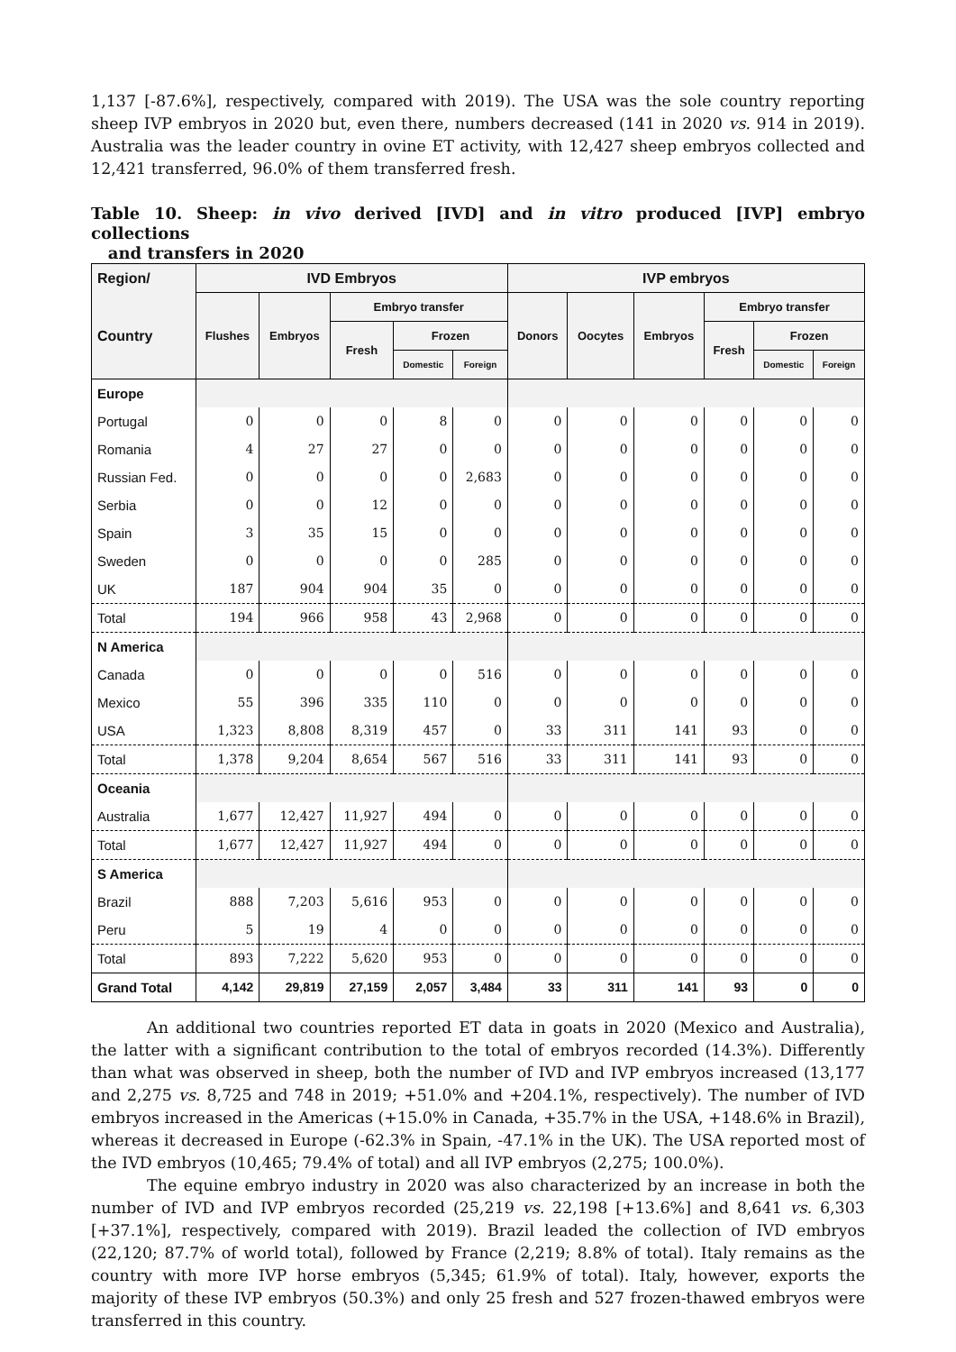1,137 [-87.6%], respectively, compared with 2019). The USA was the sole country reporting sheep IVP embryos in 2020 but, even there, numbers decreased (141 in 2020 vs. 914 in 2019). Australia was the leader country in ovine ET activity, with 12,427 sheep embryos collected and 12,421 transferred, 96.0% of them transferred fresh.
Table 10. Sheep: in vivo derived [IVD] and in vitro produced [IVP] embryo collections
and transfers in 2020
| Region/ | IVD Embryos | | | | | IVP embryos | | | | | |
| --- | --- | --- | --- | --- | --- | --- | --- | --- | --- | --- | --- |
| Country | Flushes | Embryos | Embryo transfer | | | Donors | Oocytes | Embryos | Embryo transfer | | |
| | | | Fresh | Frozen | | | | | Fresh | Frozen | |
| | | | | Domestic | Foreign | | | | | Domestic | Foreign |
| Europe | | | | | | | | | | | |
| Portugal | 0 | 0 | 0 | 8 | 0 | 0 | 0 | 0 | 0 | 0 | 0 |
| Romania | 4 | 27 | 27 | 0 | 0 | 0 | 0 | 0 | 0 | 0 | 0 |
| Russian Fed. | 0 | 0 | 0 | 0 | 2,683 | 0 | 0 | 0 | 0 | 0 | 0 |
| Serbia | 0 | 0 | 12 | 0 | 0 | 0 | 0 | 0 | 0 | 0 | 0 |
| Spain | 3 | 35 | 15 | 0 | 0 | 0 | 0 | 0 | 0 | 0 | 0 |
| Sweden | 0 | 0 | 0 | 0 | 285 | 0 | 0 | 0 | 0 | 0 | 0 |
| UK | 187 | 904 | 904 | 35 | 0 | 0 | 0 | 0 | 0 | 0 | 0 |
| Total | 194 | 966 | 958 | 43 | 2,968 | 0 | 0 | 0 | 0 | 0 | 0 |
| N America | | | | | | | | | | | |
| Canada | 0 | 0 | 0 | 0 | 516 | 0 | 0 | 0 | 0 | 0 | 0 |
| Mexico | 55 | 396 | 335 | 110 | 0 | 0 | 0 | 0 | 0 | 0 | 0 |
| USA | 1,323 | 8,808 | 8,319 | 457 | 0 | 33 | 311 | 141 | 93 | 0 | 0 |
| Total | 1,378 | 9,204 | 8,654 | 567 | 516 | 33 | 311 | 141 | 93 | 0 | 0 |
| Oceania | | | | | | | | | | | |
| Australia | 1,677 | 12,427 | 11,927 | 494 | 0 | 0 | 0 | 0 | 0 | 0 | 0 |
| Total | 1,677 | 12,427 | 11,927 | 494 | 0 | 0 | 0 | 0 | 0 | 0 | 0 |
| S America | | | | | | | | | | | |
| Brazil | 888 | 7,203 | 5,616 | 953 | 0 | 0 | 0 | 0 | 0 | 0 | 0 |
| Peru | 5 | 19 | 4 | 0 | 0 | 0 | 0 | 0 | 0 | 0 | 0 |
| Total | 893 | 7,222 | 5,620 | 953 | 0 | 0 | 0 | 0 | 0 | 0 | 0 |
| Grand Total | 4,142 | 29,819 | 27,159 | 2,057 | 3,484 | 33 | 311 | 141 | 93 | 0 | 0 |
An additional two countries reported ET data in goats in 2020 (Mexico and Australia), the latter with a significant contribution to the total of embryos recorded (14.3%). Differently than what was observed in sheep, both the number of IVD and IVP embryos increased (13,177 and 2,275 vs. 8,725 and 748 in 2019; +51.0% and +204.1%, respectively). The number of IVD embryos increased in the Americas (+15.0% in Canada, +35.7% in the USA, +148.6% in Brazil), whereas it decreased in Europe (-62.3% in Spain, -47.1% in the UK). The USA reported most of the IVD embryos (10,465; 79.4% of total) and all IVP embryos (2,275; 100.0%).
The equine embryo industry in 2020 was also characterized by an increase in both the number of IVD and IVP embryos recorded (25,219 vs. 22,198 [+13.6%] and 8,641 vs. 6,303 [+37.1%], respectively, compared with 2019). Brazil leaded the collection of IVD embryos (22,120; 87.7% of world total), followed by France (2,219; 8.8% of total). Italy remains as the country with more IVP horse embryos (5,345; 61.9% of total). Italy, however, exports the majority of these IVP embryos (50.3%) and only 25 fresh and 527 frozen-thawed embryos were transferred in this country.